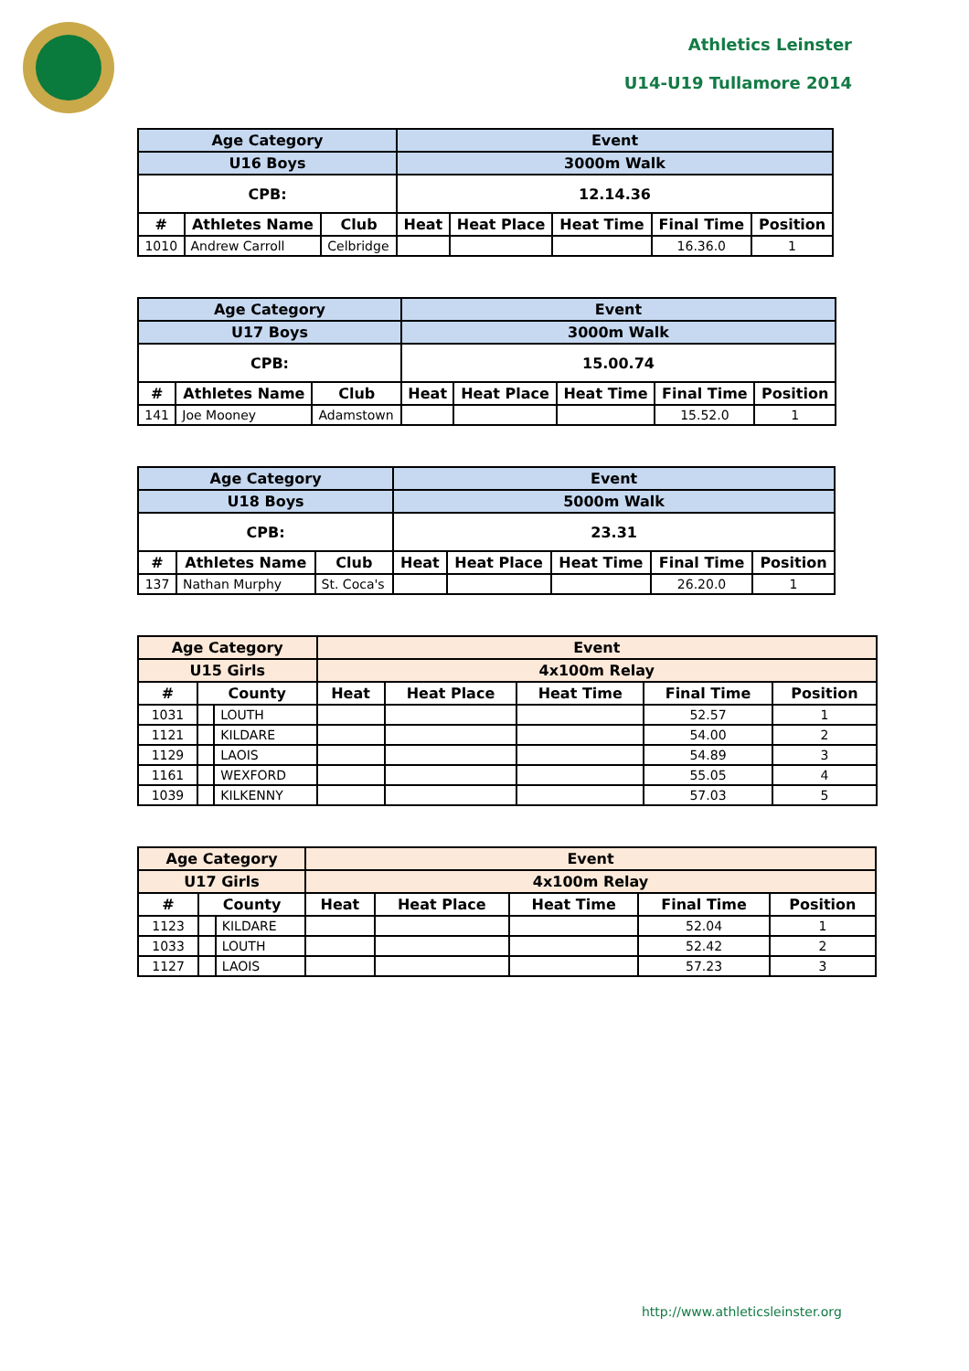Athletics Leinster
U14-U19 Tullamore 2014
| Age Category | | | Event | | | | |
| --- | --- | --- | --- | --- | --- | --- | --- |
| U16 Boys | | | 3000m Walk | | | | |
| CPB: | | | 12.14.36 | | | | |
| # | Athletes Name | Club | Heat | Heat Place | Heat Time | Final Time | Position |
| 1010 | Andrew Carroll | Celbridge | | | | 16.36.0 | 1 |
| Age Category | | | Event | | | | |
| --- | --- | --- | --- | --- | --- | --- | --- |
| U17 Boys | | | 3000m Walk | | | | |
| CPB: | | | 15.00.74 | | | | |
| # | Athletes Name | Club | Heat | Heat Place | Heat Time | Final Time | Position |
| 141 | Joe Mooney | Adamstown | | | | 15.52.0 | 1 |
| Age Category | | | Event | | | | |
| --- | --- | --- | --- | --- | --- | --- | --- |
| U18 Boys | | | 5000m Walk | | | | |
| CPB: | | | 23.31 | | | | |
| # | Athletes Name | Club | Heat | Heat Place | Heat Time | Final Time | Position |
| 137 | Nathan Murphy | St. Coca's | | | | 26.20.0 | 1 |
| Age Category | | | Event | | | | |
| --- | --- | --- | --- | --- | --- | --- | --- |
| U15 Girls | | | 4x100m Relay | | | | |
| # | County | | Heat | Heat Place | Heat Time | Final Time | Position |
| 1031 | | LOUTH | | | | 52.57 | 1 |
| 1121 | | KILDARE | | | | 54.00 | 2 |
| 1129 | | LAOIS | | | | 54.89 | 3 |
| 1161 | | WEXFORD | | | | 55.05 | 4 |
| 1039 | | KILKENNY | | | | 57.03 | 5 |
| Age Category | | | Event | | | | |
| --- | --- | --- | --- | --- | --- | --- | --- |
| U17 Girls | | | 4x100m Relay | | | | |
| # | County | | Heat | Heat Place | Heat Time | Final Time | Position |
| 1123 | | KILDARE | | | | 52.04 | 1 |
| 1033 | | LOUTH | | | | 52.42 | 2 |
| 1127 | | LAOIS | | | | 57.23 | 3 |
http://www.athleticsleinster.org